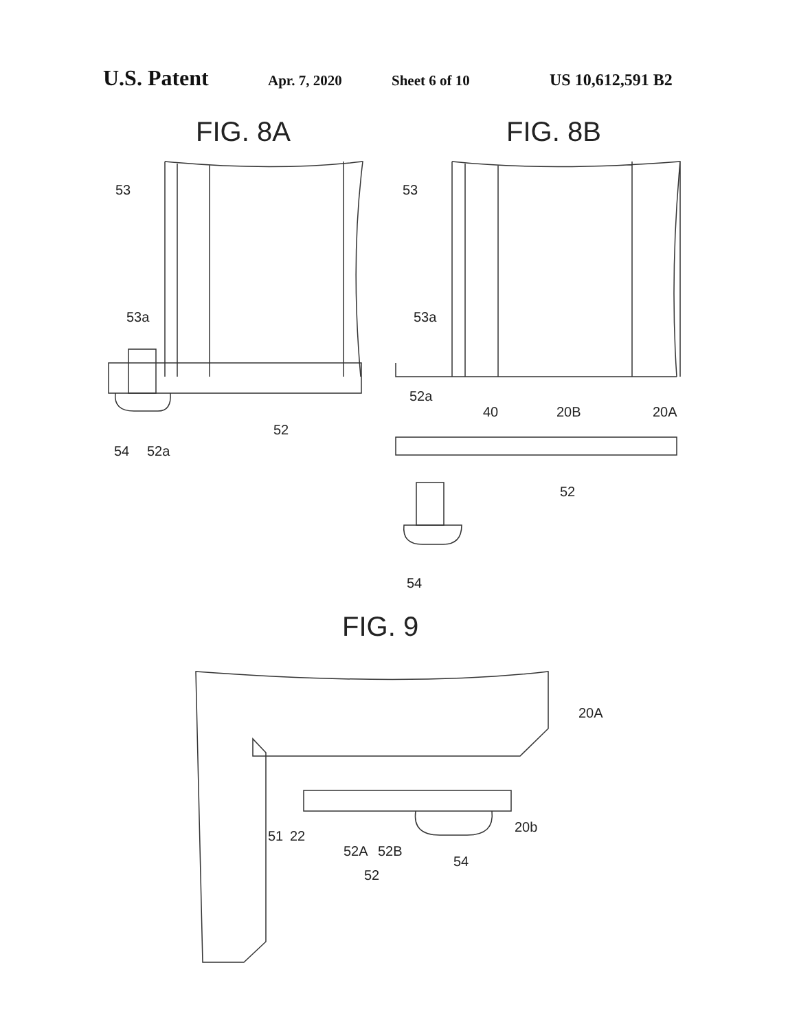U.S. Patent Apr. 7, 2020 Sheet 6 of 10 US 10,612,591 B2
FIG. 8A
FIG. 8B
FIG. 9
53
53a
54
52a
52
53
53a
52a
40
20B
20A
52
54
20A
20b
51
22
52A
52B
52
54